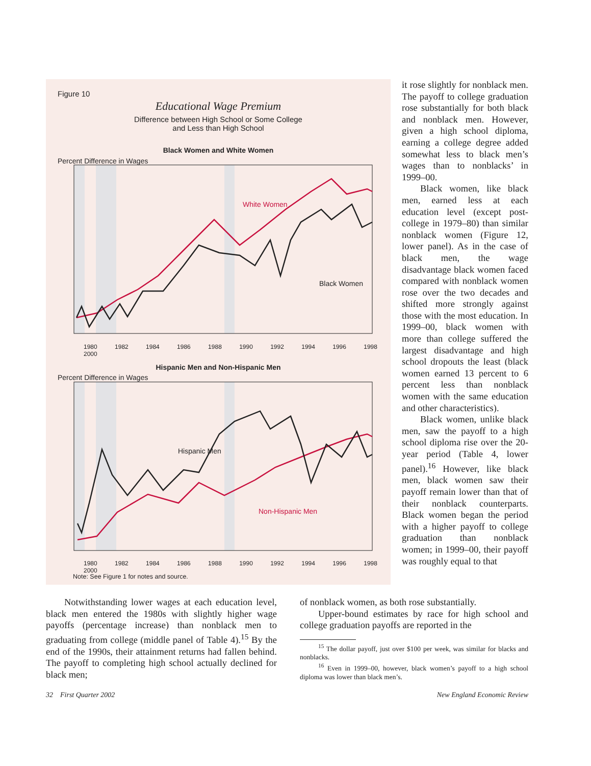Figure 10
Educational Wage Premium
Difference between High School or Some College
and Less than High School
Black Women and White Women
Percent Difference in Wages
White Women
Black Women
1980 1982 1984 1986 1988 1990 1992 1994 1996 1998 2000
Hispanic Men and Non-Hispanic Men
Percent Difference in Wages
Hispanic Men
Non-Hispanic Men
1980 1982 1984 1986 1988 1990 1992 1994 1996 1998 2000
Note: See Figure 1 for notes and source.
it rose slightly for nonblack men. The payoff to college graduation rose substantially for both black and nonblack men. However, given a high school diploma, earning a college degree added somewhat less to black men’s wages than to nonblacks’ in 1999–00.
Black women, like black men, earned less at each education level (except post-college in 1979–80) than similar nonblack women (Figure 12, lower panel). As in the case of black men, the wage disadvantage black women faced compared with nonblack women rose over the two decades and shifted more strongly against those with the most education. In 1999–00, black women with more than college suffered the largest disadvantage and high school dropouts the least (black women earned 13 percent to 6 percent less than nonblack women with the same education and other characteristics).
Black women, unlike black men, saw the payoff to a high school diploma rise over the 20-year period (Table 4, lower panel).<sup>16</sup> However, like black men, black women saw their payoff remain lower than that of their nonblack counterparts. Black women began the period with a higher payoff to college graduation than nonblack women; in 1999–00, their payoff was roughly equal to that
Notwithstanding lower wages at each education level, black men entered the 1980s with slightly higher wage payoffs (percentage increase) than nonblack men to graduating from college (middle panel of Table 4).<sup>15</sup> By the end of the 1990s, their attainment returns had fallen behind. The payoff to completing high school actually declined for black men;
of nonblack women, as both rose substantially.
Upper-bound estimates by race for high school and college graduation payoffs are reported in the
<sup>15</sup> The dollar payoff, just over $100 per week, was similar for blacks and nonblacks.
<sup>16</sup> Even in 1999–00, however, black women’s payoff to a high school diploma was lower than black men’s.
32 First Quarter 2002 New England Economic Review